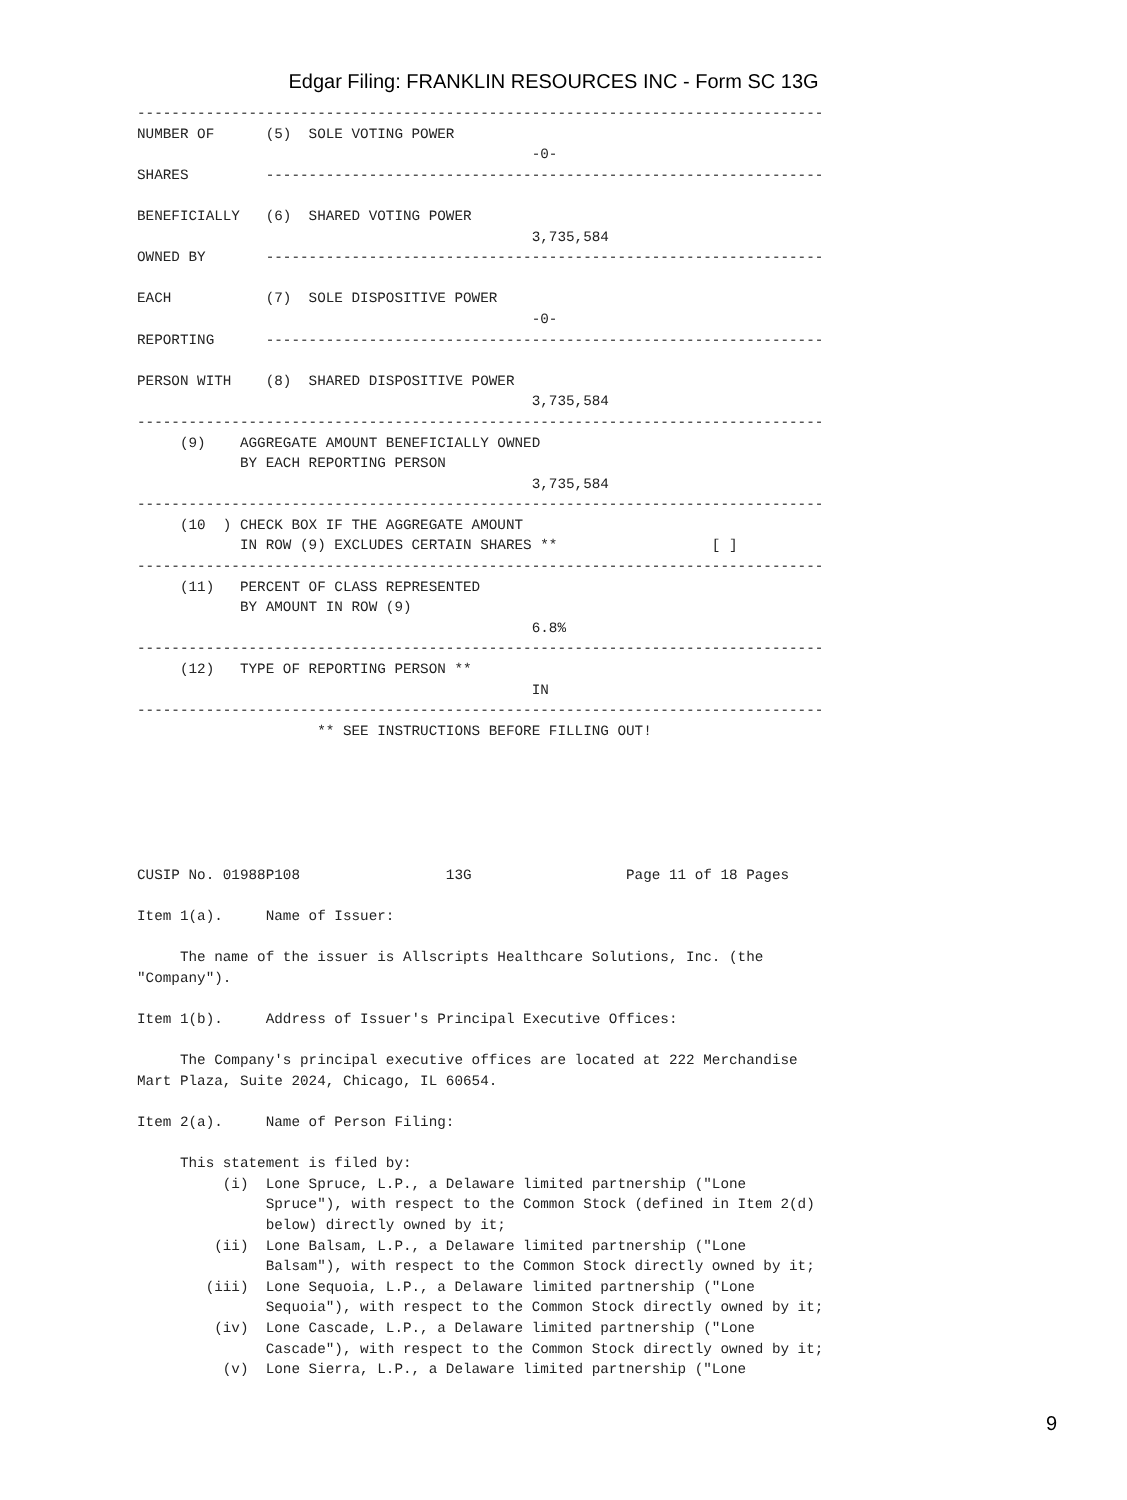Edgar Filing: FRANKLIN RESOURCES INC - Form SC 13G
--------------------------------------------------------------------------------
NUMBER OF      (5)  SOLE VOTING POWER
                                              -0-
SHARES         -----------------------------------------------------------------

BENEFICIALLY   (6)  SHARED VOTING POWER
                                              3,735,584
OWNED BY       -----------------------------------------------------------------

EACH           (7)  SOLE DISPOSITIVE POWER
                                              -0-
REPORTING      -----------------------------------------------------------------

PERSON WITH    (8)  SHARED DISPOSITIVE POWER
                                              3,735,584
--------------------------------------------------------------------------------
     (9)    AGGREGATE AMOUNT BENEFICIALLY OWNED
            BY EACH REPORTING PERSON
                                              3,735,584
--------------------------------------------------------------------------------
     (10  ) CHECK BOX IF THE AGGREGATE AMOUNT
            IN ROW (9) EXCLUDES CERTAIN SHARES **                  [ ]
--------------------------------------------------------------------------------
     (11)   PERCENT OF CLASS REPRESENTED
            BY AMOUNT IN ROW (9)
                                              6.8%
--------------------------------------------------------------------------------
     (12)   TYPE OF REPORTING PERSON **
                                              IN
--------------------------------------------------------------------------------
                     ** SEE INSTRUCTIONS BEFORE FILLING OUT!






CUSIP No. 01988P108                 13G                  Page 11 of 18 Pages

Item 1(a).     Name of Issuer:

     The name of the issuer is Allscripts Healthcare Solutions, Inc. (the
"Company").

Item 1(b).     Address of Issuer's Principal Executive Offices:

     The Company's principal executive offices are located at 222 Merchandise
Mart Plaza, Suite 2024, Chicago, IL 60654.

Item 2(a).     Name of Person Filing:

     This statement is filed by:
          (i)  Lone Spruce, L.P., a Delaware limited partnership ("Lone
               Spruce"), with respect to the Common Stock (defined in Item 2(d)
               below) directly owned by it;
         (ii)  Lone Balsam, L.P., a Delaware limited partnership ("Lone
               Balsam"), with respect to the Common Stock directly owned by it;
        (iii)  Lone Sequoia, L.P., a Delaware limited partnership ("Lone
               Sequoia"), with respect to the Common Stock directly owned by it;
         (iv)  Lone Cascade, L.P., a Delaware limited partnership ("Lone
               Cascade"), with respect to the Common Stock directly owned by it;
          (v)  Lone Sierra, L.P., a Delaware limited partnership ("Lone
9